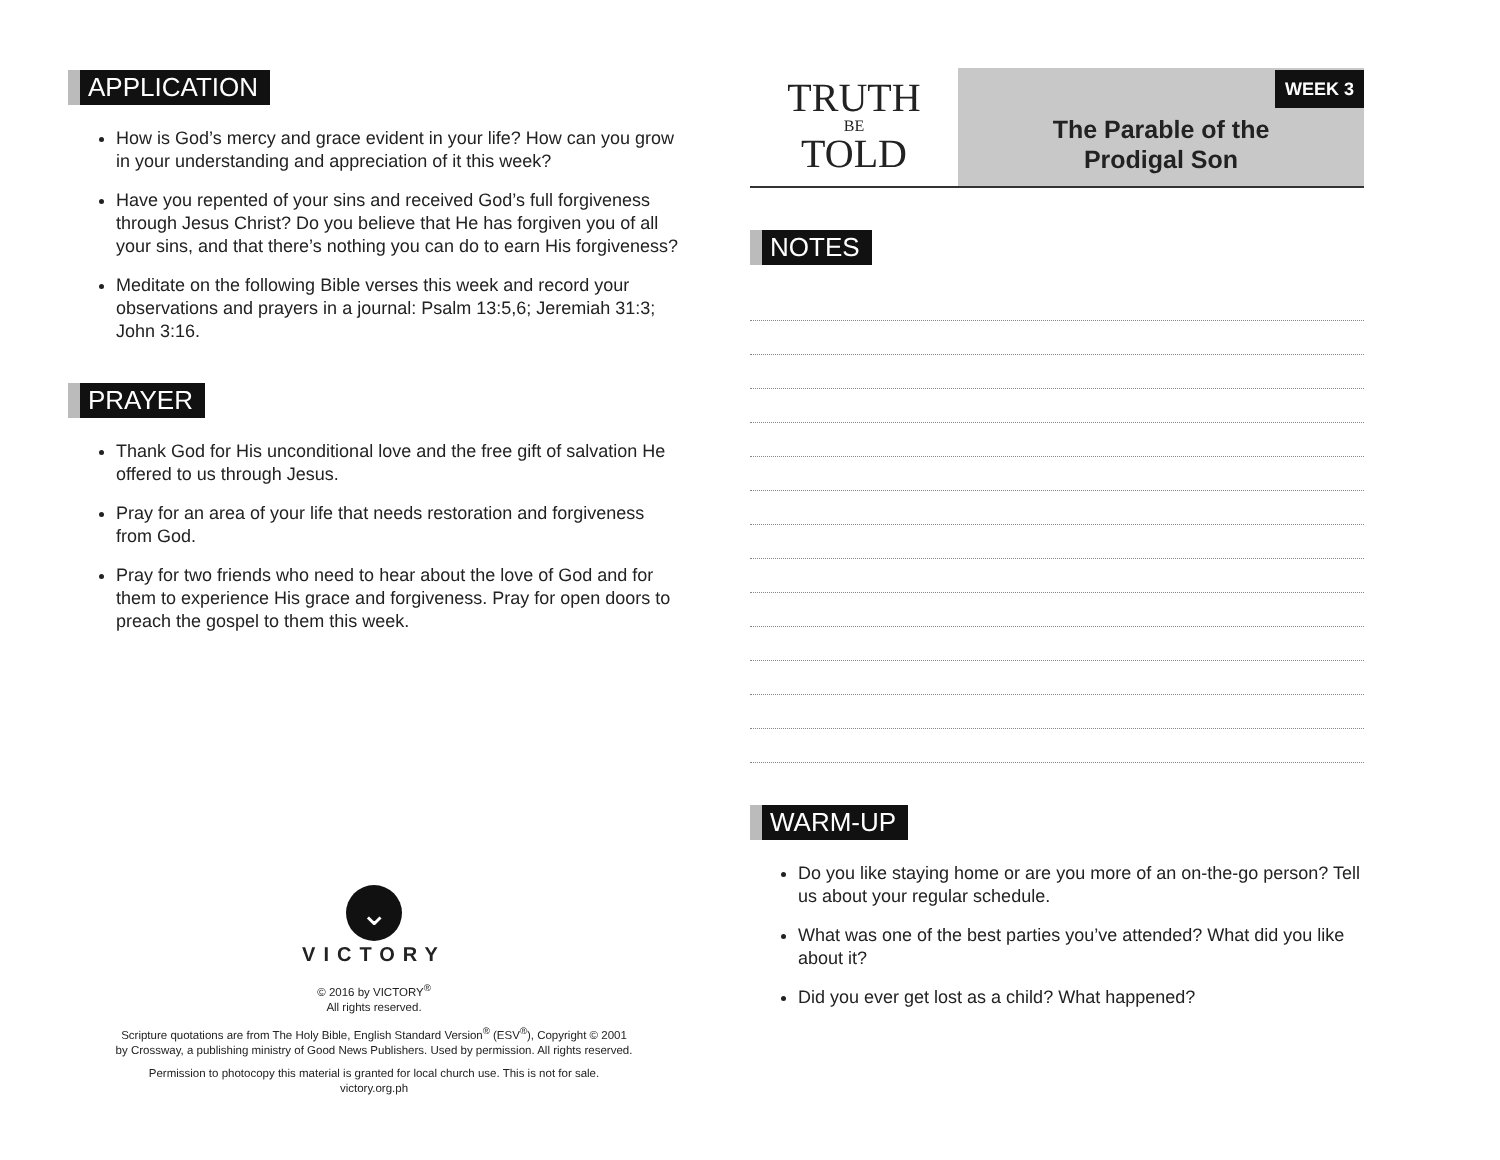APPLICATION
How is God’s mercy and grace evident in your life? How can you grow in your understanding and appreciation of it this week?
Have you repented of your sins and received God’s full forgiveness through Jesus Christ? Do you believe that He has forgiven you of all your sins, and that there’s nothing you can do to earn His forgiveness?
Meditate on the following Bible verses this week and record your observations and prayers in a journal: Psalm 13:5,6; Jeremiah 31:3; John 3:16.
PRAYER
Thank God for His unconditional love and the free gift of salvation He offered to us through Jesus.
Pray for an area of your life that needs restoration and forgiveness from God.
Pray for two friends who need to hear about the love of God and for them to experience His grace and forgiveness. Pray for open doors to preach the gospel to them this week.
⌄
VICTORY
© 2016 by VICTORY<sup>®</sup>
All rights reserved.
Scripture quotations are from The Holy Bible, English Standard Version<sup>®</sup> (ESV<sup>®</sup>), Copyright © 2001
by Crossway, a publishing ministry of Good News Publishers. Used by permission. All rights reserved.
Permission to photocopy this material is granted for local church use. This is not for sale.
victory.org.ph
TRUTH
BE
TOLD
WEEK 3
The Parable of the
Prodigal Son
NOTES WARM-UP
Do you like staying home or are you more of an on-the-go person? Tell us about your regular schedule.
What was one of the best parties you’ve attended? What did you like about it?
Did you ever get lost as a child? What happened?